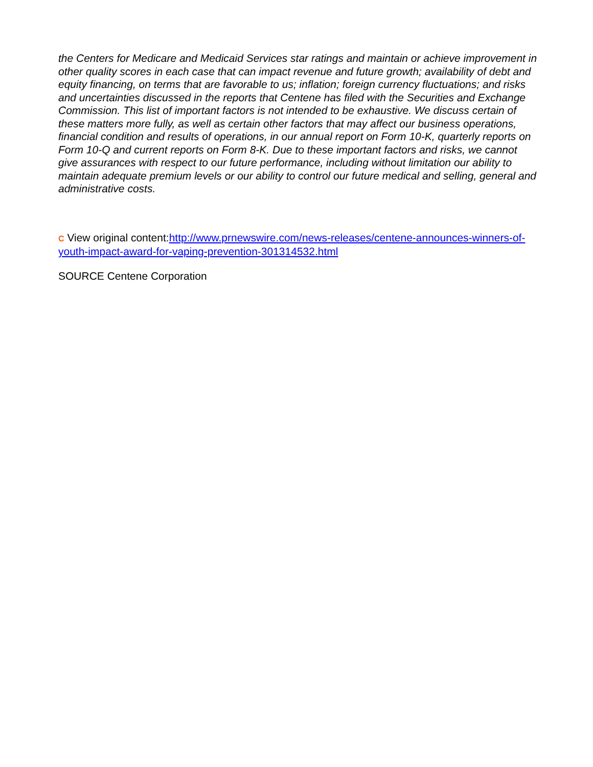the Centers for Medicare and Medicaid Services star ratings and maintain or achieve improvement in other quality scores in each case that can impact revenue and future growth; availability of debt and equity financing, on terms that are favorable to us; inflation; foreign currency fluctuations; and risks and uncertainties discussed in the reports that Centene has filed with the Securities and Exchange Commission. This list of important factors is not intended to be exhaustive. We discuss certain of these matters more fully, as well as certain other factors that may affect our business operations, financial condition and results of operations, in our annual report on Form 10-K, quarterly reports on Form 10-Q and current reports on Form 8-K. Due to these important factors and risks, we cannot give assurances with respect to our future performance, including without limitation our ability to maintain adequate premium levels or our ability to control our future medical and selling, general and administrative costs.
C View original content:http://www.prnewswire.com/news-releases/centene-announces-winners-of-youth-impact-award-for-vaping-prevention-301314532.html
SOURCE Centene Corporation